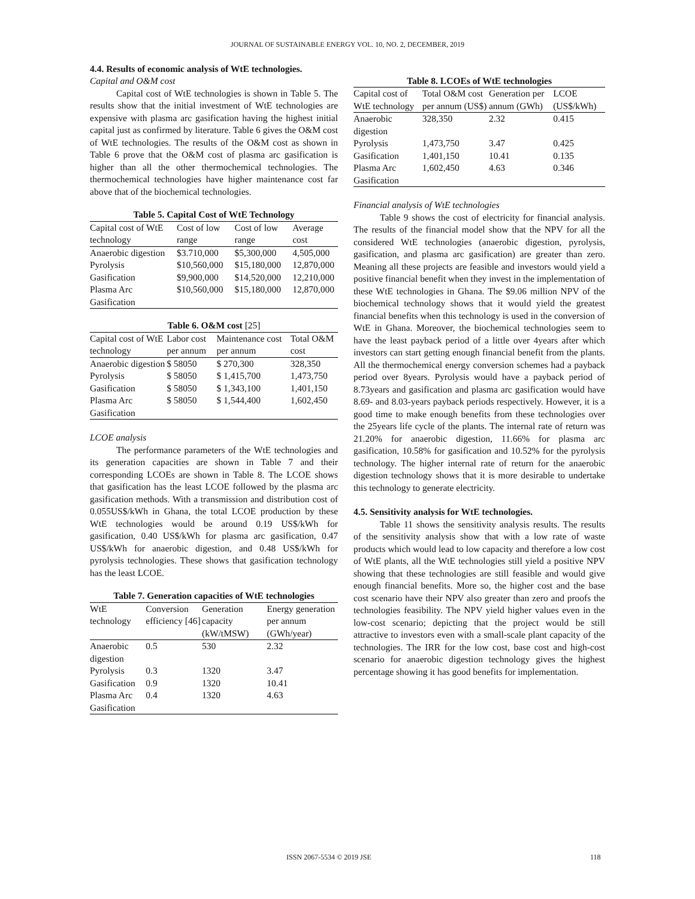JOURNAL OF SUSTAINABLE ENERGY VOL. 10, NO. 2, DECEMBER, 2019
4.4. Results of economic analysis of WtE technologies.
Capital and O&M cost
Capital cost of WtE technologies is shown in Table 5. The results show that the initial investment of WtE technologies are expensive with plasma arc gasification having the highest initial capital just as confirmed by literature. Table 6 gives the O&M cost of WtE technologies. The results of the O&M cost as shown in Table 6 prove that the O&M cost of plasma arc gasification is higher than all the other thermochemical technologies. The thermochemical technologies have higher maintenance cost far above that of the biochemical technologies.
Table 5. Capital Cost of WtE Technology
| Capital cost of WtE technology | Cost of low range | Cost of low range | Average cost |
| --- | --- | --- | --- |
| Anaerobic digestion | $3.710,000 | $5,300,000 | 4,505,000 |
| Pyrolysis | $10,560,000 | $15,180,000 | 12,870,000 |
| Gasification | $9,900,000 | $14,520,000 | 12,210,000 |
| Plasma Arc Gasification | $10,560,000 | $15,180,000 | 12,870,000 |
Table 6. O&M cost [25]
| Capital cost of WtE technology | Labor cost per annum | Maintenance cost per annum | Total O&M cost |
| --- | --- | --- | --- |
| Anaerobic digestion | $ 58050 | $ 270,300 | 328,350 |
| Pyrolysis | $ 58050 | $ 1,415,700 | 1,473,750 |
| Gasification | $ 58050 | $ 1,343,100 | 1,401,150 |
| Plasma Arc Gasification | $ 58050 | $ 1,544,400 | 1,602,450 |
LCOE analysis
The performance parameters of the WtE technologies and its generation capacities are shown in Table 7 and their corresponding LCOEs are shown in Table 8. The LCOE shows that gasification has the least LCOE followed by the plasma arc gasification methods. With a transmission and distribution cost of 0.055US$/kWh in Ghana, the total LCOE production by these WtE technologies would be around 0.19 US$/kWh for gasification, 0.40 US$/kWh for plasma arc gasification, 0.47 US$/kWh for anaerobic digestion, and 0.48 US$/kWh for pyrolysis technologies. These shows that gasification technology has the least LCOE.
Table 7. Generation capacities of WtE technologies
| WtE technology | Conversion efficiency [46] | Generation capacity (kW/tMSW) | Energy generation per annum (GWh/year) |
| --- | --- | --- | --- |
| Anaerobic digestion | 0.5 | 530 | 2.32 |
| Pyrolysis | 0.3 | 1320 | 3.47 |
| Gasification | 0.9 | 1320 | 10.41 |
| Plasma Arc Gasification | 0.4 | 1320 | 4.63 |
Table 8. LCOEs of WtE technologies
| Capital cost of WtE technology | Total O&M cost per annum (US$) | Generation per annum (GWh) | LCOE (US$/kWh) |
| --- | --- | --- | --- |
| Anaerobic digestion | 328,350 | 2.32 | 0.415 |
| Pyrolysis | 1,473,750 | 3.47 | 0.425 |
| Gasification | 1,401,150 | 10.41 | 0.135 |
| Plasma Arc Gasification | 1,602,450 | 4.63 | 0.346 |
Financial analysis of WtE technologies
Table 9 shows the cost of electricity for financial analysis. The results of the financial model show that the NPV for all the considered WtE technologies (anaerobic digestion, pyrolysis, gasification, and plasma arc gasification) are greater than zero. Meaning all these projects are feasible and investors would yield a positive financial benefit when they invest in the implementation of these WtE technologies in Ghana. The $9.06 million NPV of the biochemical technology shows that it would yield the greatest financial benefits when this technology is used in the conversion of WtE in Ghana. Moreover, the biochemical technologies seem to have the least payback period of a little over 4years after which investors can start getting enough financial benefit from the plants. All the thermochemical energy conversion schemes had a payback period over 8years. Pyrolysis would have a payback period of 8.73years and gasification and plasma arc gasification would have 8.69- and 8.03-years payback periods respectively. However, it is a good time to make enough benefits from these technologies over the 25years life cycle of the plants. The internal rate of return was 21.20% for anaerobic digestion, 11.66% for plasma arc gasification, 10.58% for gasification and 10.52% for the pyrolysis technology. The higher internal rate of return for the anaerobic digestion technology shows that it is more desirable to undertake this technology to generate electricity.
4.5. Sensitivity analysis for WtE technologies.
Table 11 shows the sensitivity analysis results. The results of the sensitivity analysis show that with a low rate of waste products which would lead to low capacity and therefore a low cost of WtE plants, all the WtE technologies still yield a positive NPV showing that these technologies are still feasible and would give enough financial benefits. More so, the higher cost and the base cost scenario have their NPV also greater than zero and proofs the technologies feasibility. The NPV yield higher values even in the low-cost scenario; depicting that the project would be still attractive to investors even with a small-scale plant capacity of the technologies. The IRR for the low cost, base cost and high-cost scenario for anaerobic digestion technology gives the highest percentage showing it has good benefits for implementation.
ISSN 2067-5534 © 2019 JSE 118